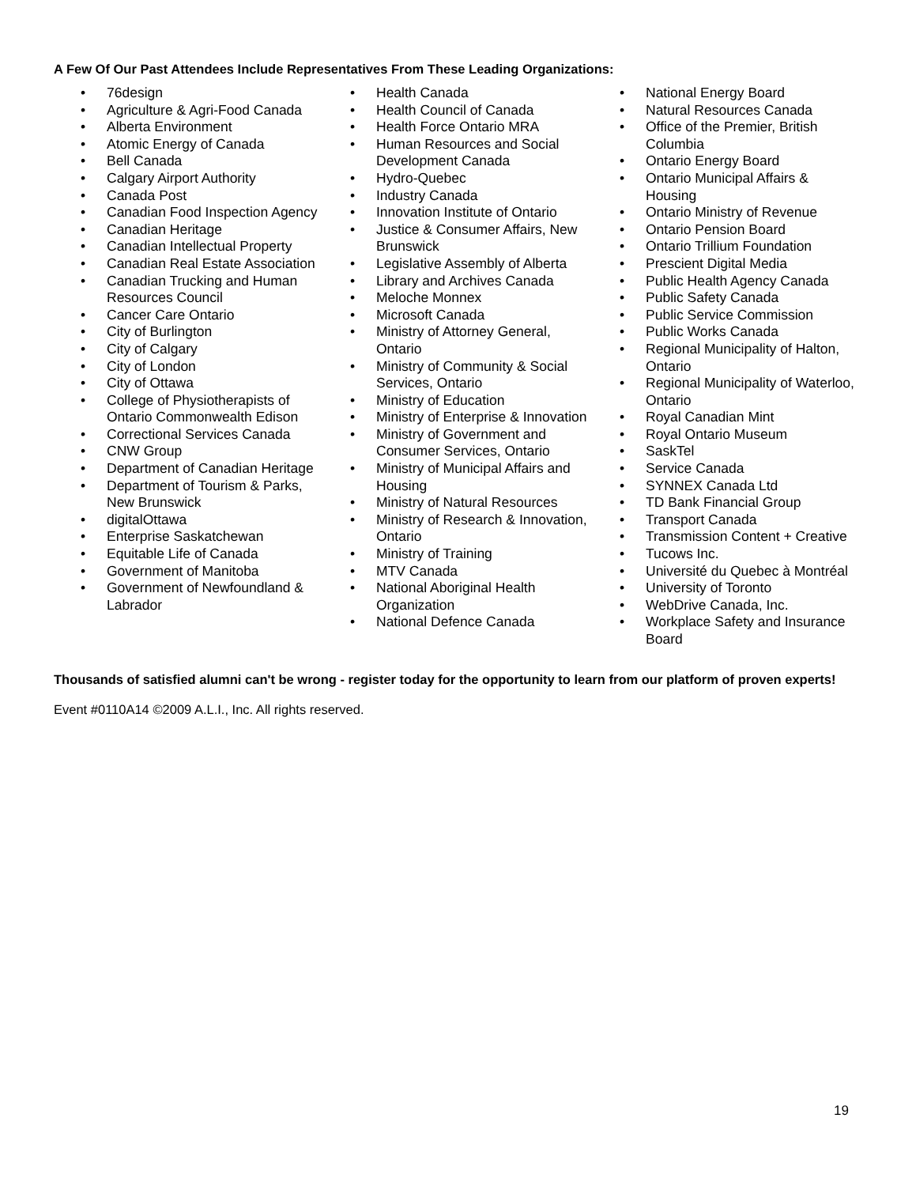A Few Of Our Past Attendees Include Representatives From These Leading Organizations:
• 76design
• Agriculture & Agri-Food Canada
• Alberta Environment
• Atomic Energy of Canada
• Bell Canada
• Calgary Airport Authority
• Canada Post
• Canadian Food Inspection Agency
• Canadian Heritage
• Canadian Intellectual Property
• Canadian Real Estate Association
• Canadian Trucking and Human Resources Council
• Cancer Care Ontario
• City of Burlington
• City of Calgary
• City of London
• City of Ottawa
• College of Physiotherapists of Ontario Commonwealth Edison
• Correctional Services Canada
• CNW Group
• Department of Canadian Heritage
• Department of Tourism & Parks, New Brunswick
• digitalOttawa
• Enterprise Saskatchewan
• Equitable Life of Canada
• Government of Manitoba
• Government of Newfoundland & Labrador
• Health Canada
• Health Council of Canada
• Health Force Ontario MRA
• Human Resources and Social Development Canada
• Hydro-Quebec
• Industry Canada
• Innovation Institute of Ontario
• Justice & Consumer Affairs, New Brunswick
• Legislative Assembly of Alberta
• Library and Archives Canada
• Meloche Monnex
• Microsoft Canada
• Ministry of Attorney General, Ontario
• Ministry of Community & Social Services, Ontario
• Ministry of Education
• Ministry of Enterprise & Innovation
• Ministry of Government and Consumer Services, Ontario
• Ministry of Municipal Affairs and Housing
• Ministry of Natural Resources
• Ministry of Research & Innovation, Ontario
• Ministry of Training
• MTV Canada
• National Aboriginal Health Organization
• National Defence Canada
• National Energy Board
• Natural Resources Canada
• Office of the Premier, British Columbia
• Ontario Energy Board
• Ontario Municipal Affairs & Housing
• Ontario Ministry of Revenue
• Ontario Pension Board
• Ontario Trillium Foundation
• Prescient Digital Media
• Public Health Agency Canada
• Public Safety Canada
• Public Service Commission
• Public Works Canada
• Regional Municipality of Halton, Ontario
• Regional Municipality of Waterloo, Ontario
• Royal Canadian Mint
• Royal Ontario Museum
• SaskTel
• Service Canada
• SYNNEX Canada Ltd
• TD Bank Financial Group
• Transport Canada
• Transmission Content + Creative
• Tucows Inc.
• Université du Quebec à Montréal
• University of Toronto
• WebDrive Canada, Inc.
• Workplace Safety and Insurance Board
Thousands of satisfied alumni can't be wrong - register today for the opportunity to learn from our platform of proven experts!
Event #0110A14 ©2009 A.L.I., Inc. All rights reserved.
19